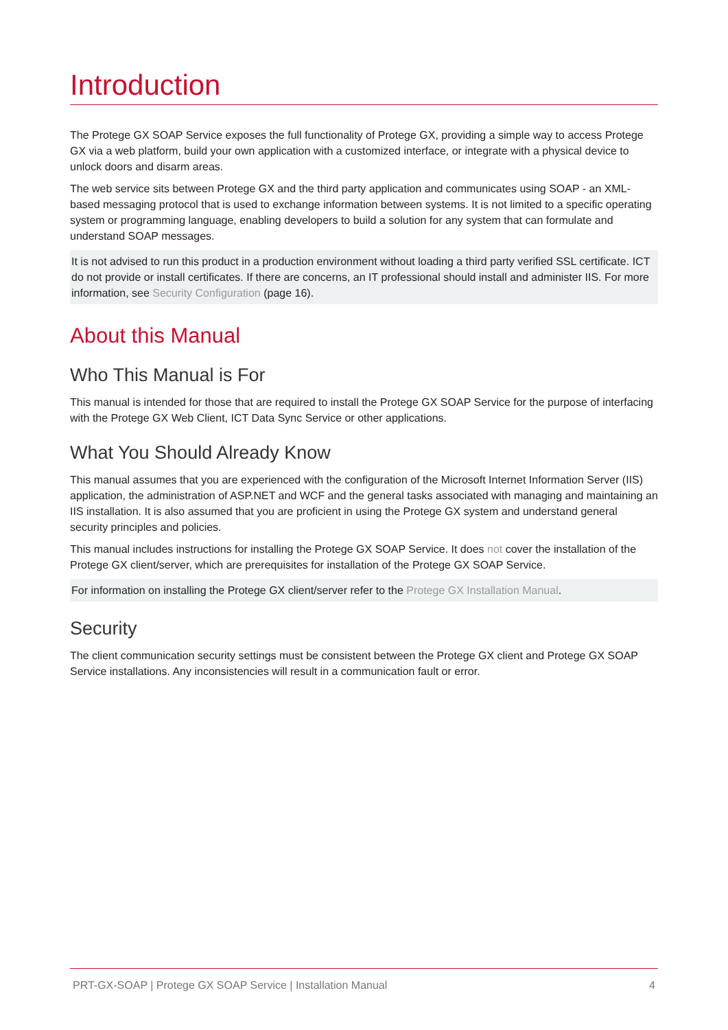Introduction
The Protege GX SOAP Service exposes the full functionality of Protege GX, providing a simple way to access Protege GX via a web platform, build your own application with a customized interface, or integrate with a physical device to unlock doors and disarm areas.
The web service sits between Protege GX and the third party application and communicates using SOAP - an XML-based messaging protocol that is used to exchange information between systems. It is not limited to a specific operating system or programming language, enabling developers to build a solution for any system that can formulate and understand SOAP messages.
It is not advised to run this product in a production environment without loading a third party verified SSL certificate. ICT do not provide or install certificates. If there are concerns, an IT professional should install and administer IIS. For more information, see Security Configuration (page 16).
About this Manual
Who This Manual is For
This manual is intended for those that are required to install the Protege GX SOAP Service for the purpose of interfacing with the Protege GX Web Client, ICT Data Sync Service or other applications.
What You Should Already Know
This manual assumes that you are experienced with the configuration of the Microsoft Internet Information Server (IIS) application, the administration of ASP.NET and WCF and the general tasks associated with managing and maintaining an IIS installation. It is also assumed that you are proficient in using the Protege GX system and understand general security principles and policies.
This manual includes instructions for installing the Protege GX SOAP Service. It does not cover the installation of the Protege GX client/server, which are prerequisites for installation of the Protege GX SOAP Service.
For information on installing the Protege GX client/server refer to the Protege GX Installation Manual.
Security
The client communication security settings must be consistent between the Protege GX client and Protege GX SOAP Service installations. Any inconsistencies will result in a communication fault or error.
PRT-GX-SOAP | Protege GX SOAP Service | Installation Manual 4